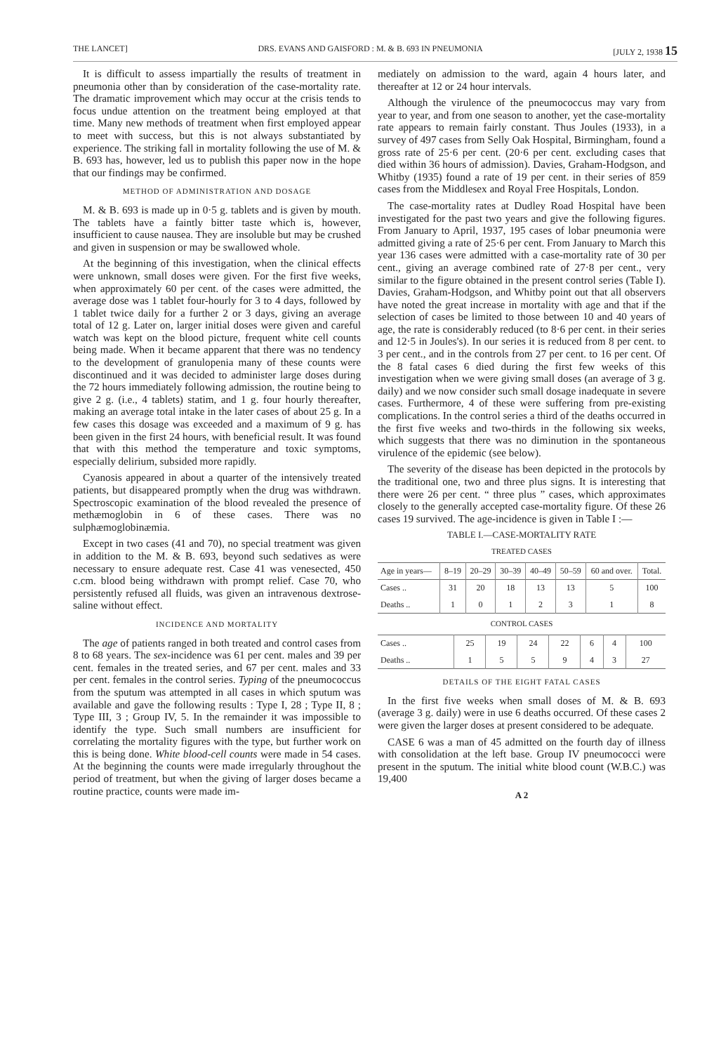THE LANCET] DRS. EVANS AND GAISFORD : M. & B. 693 IN PNEUMONIA [JULY 2, 1938 15
It is difficult to assess impartially the results of treatment in pneumonia other than by consideration of the case-mortality rate. The dramatic improvement which may occur at the crisis tends to focus undue attention on the treatment being employed at that time. Many new methods of treatment when first employed appear to meet with success, but this is not always substantiated by experience. The striking fall in mortality following the use of M. & B. 693 has, however, led us to publish this paper now in the hope that our findings may be confirmed.
METHOD OF ADMINISTRATION AND DOSAGE
M. & B. 693 is made up in 0·5 g. tablets and is given by mouth. The tablets have a faintly bitter taste which is, however, insufficient to cause nausea. They are insoluble but may be crushed and given in suspension or may be swallowed whole.
At the beginning of this investigation, when the clinical effects were unknown, small doses were given. For the first five weeks, when approximately 60 per cent. of the cases were admitted, the average dose was 1 tablet four-hourly for 3 to 4 days, followed by 1 tablet twice daily for a further 2 or 3 days, giving an average total of 12 g. Later on, larger initial doses were given and careful watch was kept on the blood picture, frequent white cell counts being made. When it became apparent that there was no tendency to the development of granulopenia many of these counts were discontinued and it was decided to administer large doses during the 72 hours immediately following admission, the routine being to give 2 g. (i.e., 4 tablets) statim, and 1 g. four hourly thereafter, making an average total intake in the later cases of about 25 g. In a few cases this dosage was exceeded and a maximum of 9 g. has been given in the first 24 hours, with beneficial result. It was found that with this method the temperature and toxic symptoms, especially delirium, subsided more rapidly.
Cyanosis appeared in about a quarter of the intensively treated patients, but disappeared promptly when the drug was withdrawn. Spectroscopic examination of the blood revealed the presence of methæmoglobin in 6 of these cases. There was no sulphæmoglobinæmia.
Except in two cases (41 and 70), no special treatment was given in addition to the M. & B. 693, beyond such sedatives as were necessary to ensure adequate rest. Case 41 was venesected, 450 c.cm. blood being withdrawn with prompt relief. Case 70, who persistently refused all fluids, was given an intravenous dextrose-saline without effect.
INCIDENCE AND MORTALITY
The age of patients ranged in both treated and control cases from 8 to 68 years. The sex-incidence was 61 per cent. males and 39 per cent. females in the treated series, and 67 per cent. males and 33 per cent. females in the control series. Typing of the pneumococcus from the sputum was attempted in all cases in which sputum was available and gave the following results : Type I, 28 ; Type II, 8 ; Type III, 3 ; Group IV, 5. In the remainder it was impossible to identify the type. Such small numbers are insufficient for correlating the mortality figures with the type, but further work on this is being done. White blood-cell counts were made in 54 cases. At the beginning the counts were made irregularly throughout the period of treatment, but when the giving of larger doses became a routine practice, counts were made im-
mediately on admission to the ward, again 4 hours later, and thereafter at 12 or 24 hour intervals.
Although the virulence of the pneumococcus may vary from year to year, and from one season to another, yet the case-mortality rate appears to remain fairly constant. Thus Joules (1933), in a survey of 497 cases from Selly Oak Hospital, Birmingham, found a gross rate of 25·6 per cent. (20·6 per cent. excluding cases that died within 36 hours of admission). Davies, Graham-Hodgson, and Whitby (1935) found a rate of 19 per cent. in their series of 859 cases from the Middlesex and Royal Free Hospitals, London.
The case-mortality rates at Dudley Road Hospital have been investigated for the past two years and give the following figures. From January to April, 1937, 195 cases of lobar pneumonia were admitted giving a rate of 25·6 per cent. From January to March this year 136 cases were admitted with a case-mortality rate of 30 per cent., giving an average combined rate of 27·8 per cent., very similar to the figure obtained in the present control series (Table I). Davies, Graham-Hodgson, and Whitby point out that all observers have noted the great increase in mortality with age and that if the selection of cases be limited to those between 10 and 40 years of age, the rate is considerably reduced (to 8·6 per cent. in their series and 12·5 in Joules's). In our series it is reduced from 8 per cent. to 3 per cent., and in the controls from 27 per cent. to 16 per cent. Of the 8 fatal cases 6 died during the first few weeks of this investigation when we were giving small doses (an average of 3 g. daily) and we now consider such small dosage inadequate in severe cases. Furthermore, 4 of these were suffering from pre-existing complications. In the control series a third of the deaths occurred in the first five weeks and two-thirds in the following six weeks, which suggests that there was no diminution in the spontaneous virulence of the epidemic (see below).
The severity of the disease has been depicted in the protocols by the traditional one, two and three plus signs. It is interesting that there were 26 per cent. “ three plus ” cases, which approximates closely to the generally accepted case-mortality figure. Of these 26 cases 19 survived. The age-incidence is given in Table I :—
TABLE I.—CASE-MORTALITY RATE
TREATED CASES
| Age in years— | 8–19 | 20–29 | 30–39 | 40–49 | 50–59 | 60 and over. | Total. |
| --- | --- | --- | --- | --- | --- | --- | --- |
| Cases .. | 31 | 20 | 18 | 13 | 13 | 5 | 100 |
| Deaths .. | 1 | 0 | 1 | 2 | 3 | 1 | 8 |
CONTROL CASES
| Cases .. | 25 | 19 | 24 | 22 | 6 | 4 | 100 |
| Deaths .. | 1 | 5 | 5 | 9 | 4 | 3 | 27 |
DETAILS OF THE EIGHT FATAL CASES
In the first five weeks when small doses of M. & B. 693 (average 3 g. daily) were in use 6 deaths occurred. Of these cases 2 were given the larger doses at present considered to be adequate.
CASE 6 was a man of 45 admitted on the fourth day of illness with consolidation at the left base. Group IV pneumococci were present in the sputum. The initial white blood count (W.B.C.) was 19,400
A 2